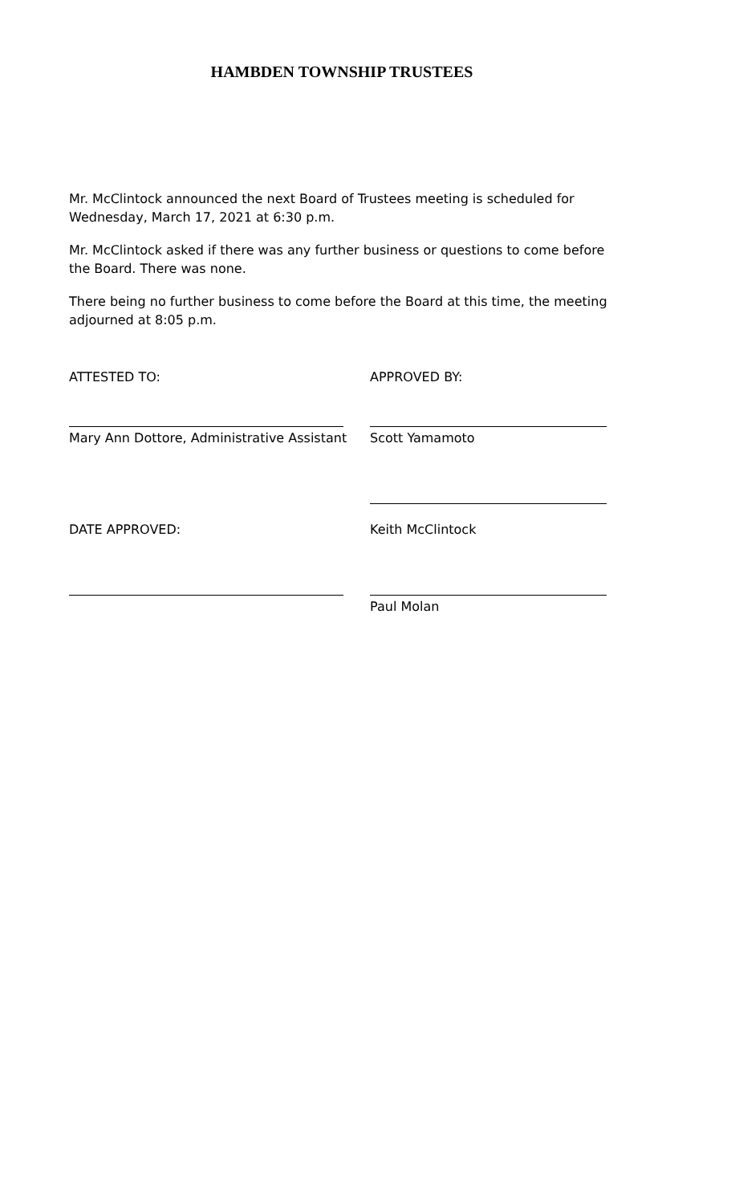HAMBDEN TOWNSHIP TRUSTEES
Mr. McClintock announced the next Board of Trustees meeting is scheduled for Wednesday, March 17, 2021 at 6:30 p.m.
Mr. McClintock asked if there was any further business or questions to come before the Board. There was none.
There being no further business to come before the Board at this time, the meeting adjourned at 8:05 p.m.
ATTESTED TO: APPROVED BY:
Mary Ann Dottore, Administrative Assistant
Scott Yamamoto
DATE APPROVED: Keith McClintock
Paul Molan